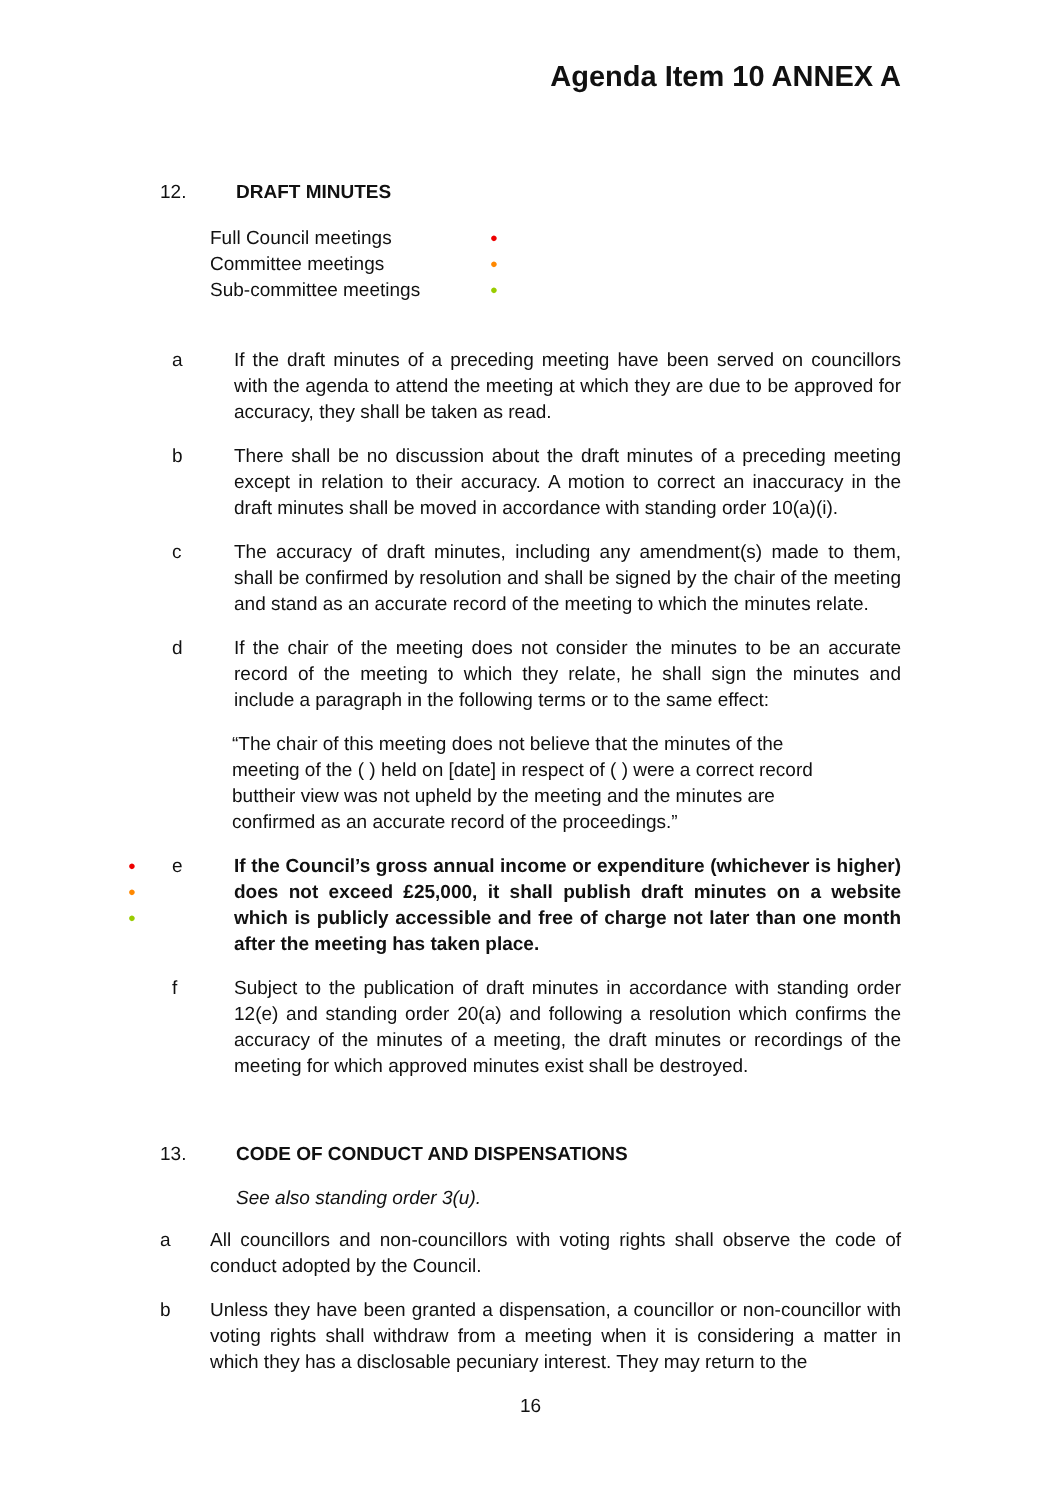Agenda Item 10 ANNEX A
12. DRAFT MINUTES
Full Council meetings ●
Committee meetings ●
Sub-committee meetings ●
a If the draft minutes of a preceding meeting have been served on councillors with the agenda to attend the meeting at which they are due to be approved for accuracy, they shall be taken as read.
b There shall be no discussion about the draft minutes of a preceding meeting except in relation to their accuracy. A motion to correct an inaccuracy in the draft minutes shall be moved in accordance with standing order 10(a)(i).
c The accuracy of draft minutes, including any amendment(s) made to them, shall be confirmed by resolution and shall be signed by the chair of the meeting and stand as an accurate record of the meeting to which the minutes relate.
d If the chair of the meeting does not consider the minutes to be an accurate record of the meeting to which they relate, he shall sign the minutes and include a paragraph in the following terms or to the same effect:
“The chair of this meeting does not believe that the minutes of the meeting of the ( ) held on [date] in respect of ( ) were a correct record buttheir view was not upheld by the meeting and the minutes are confirmed as an accurate record of the proceedings.”
●
●
●
e If the Council’s gross annual income or expenditure (whichever is higher) does not exceed £25,000, it shall publish draft minutes on a website which is publicly accessible and free of charge not later than one month after the meeting has taken place.
f Subject to the publication of draft minutes in accordance with standing order 12(e) and standing order 20(a) and following a resolution which confirms the accuracy of the minutes of a meeting, the draft minutes or recordings of the meeting for which approved minutes exist shall be destroyed.
13. CODE OF CONDUCT AND DISPENSATIONS
See also standing order 3(u).
a All councillors and non-councillors with voting rights shall observe the code of conduct adopted by the Council.
b Unless they have been granted a dispensation, a councillor or non-councillor with voting rights shall withdraw from a meeting when it is considering a matter in which they has a disclosable pecuniary interest. They may return to the
16